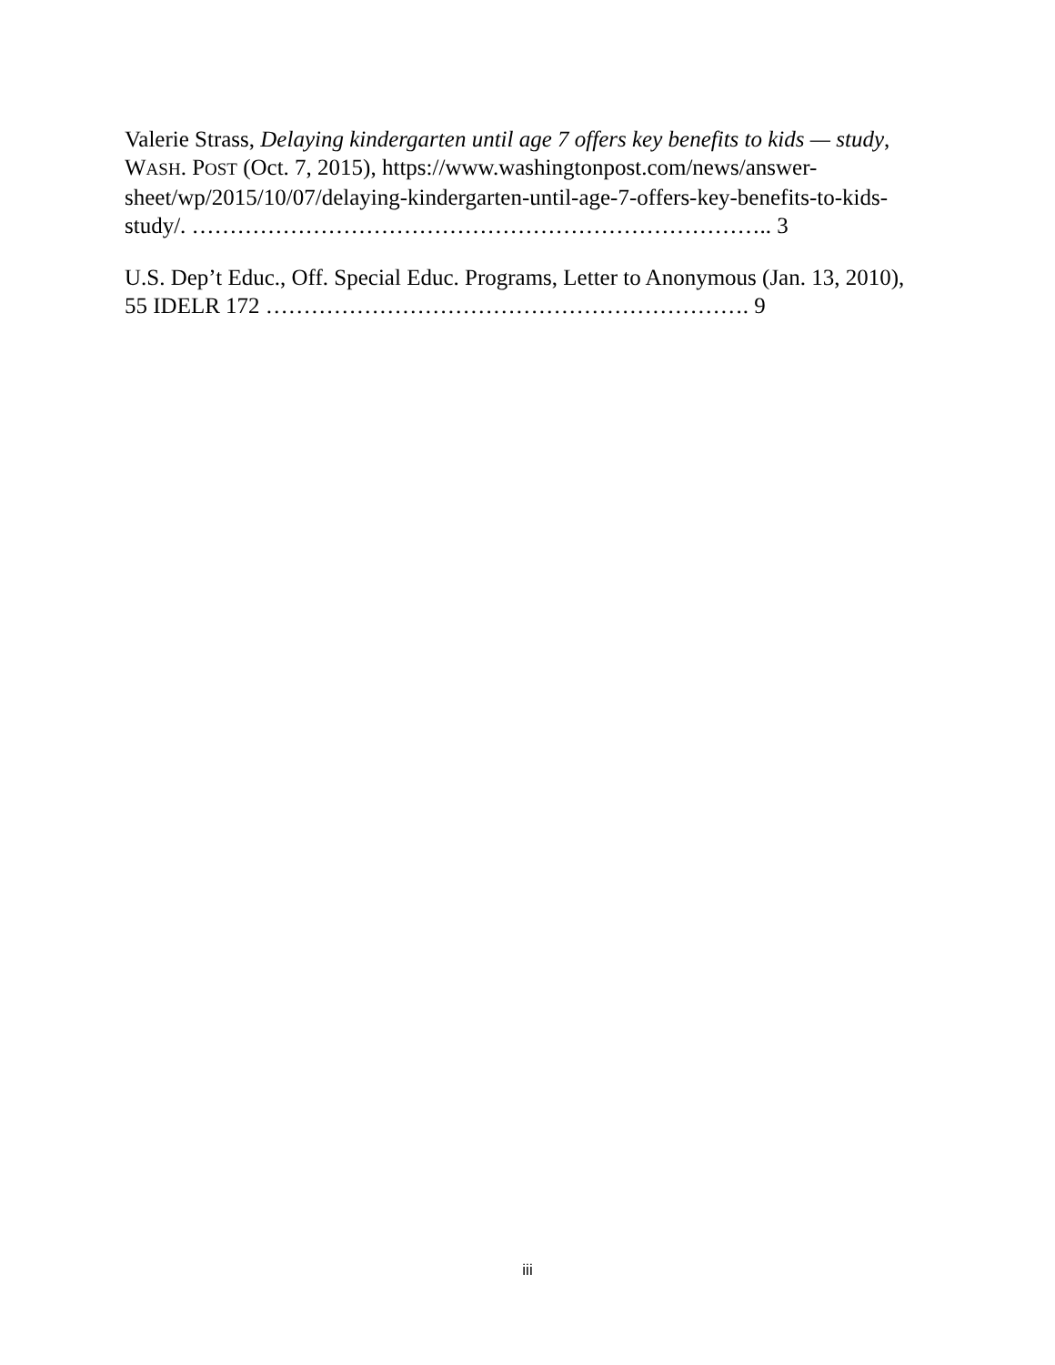Valerie Strass, Delaying kindergarten until age 7 offers key benefits to kids — study, WASH. POST (Oct. 7, 2015), https://www.washingtonpost.com/news/answer-sheet/wp/2015/10/07/delaying-kindergarten-until-age-7-offers-key-benefits-to-kids-study/. ………………………………………………………………….. 3
U.S. Dep’t Educ., Off. Special Educ. Programs, Letter to Anonymous (Jan. 13, 2010), 55 IDELR 172 ………………………………………………………. 9
iii